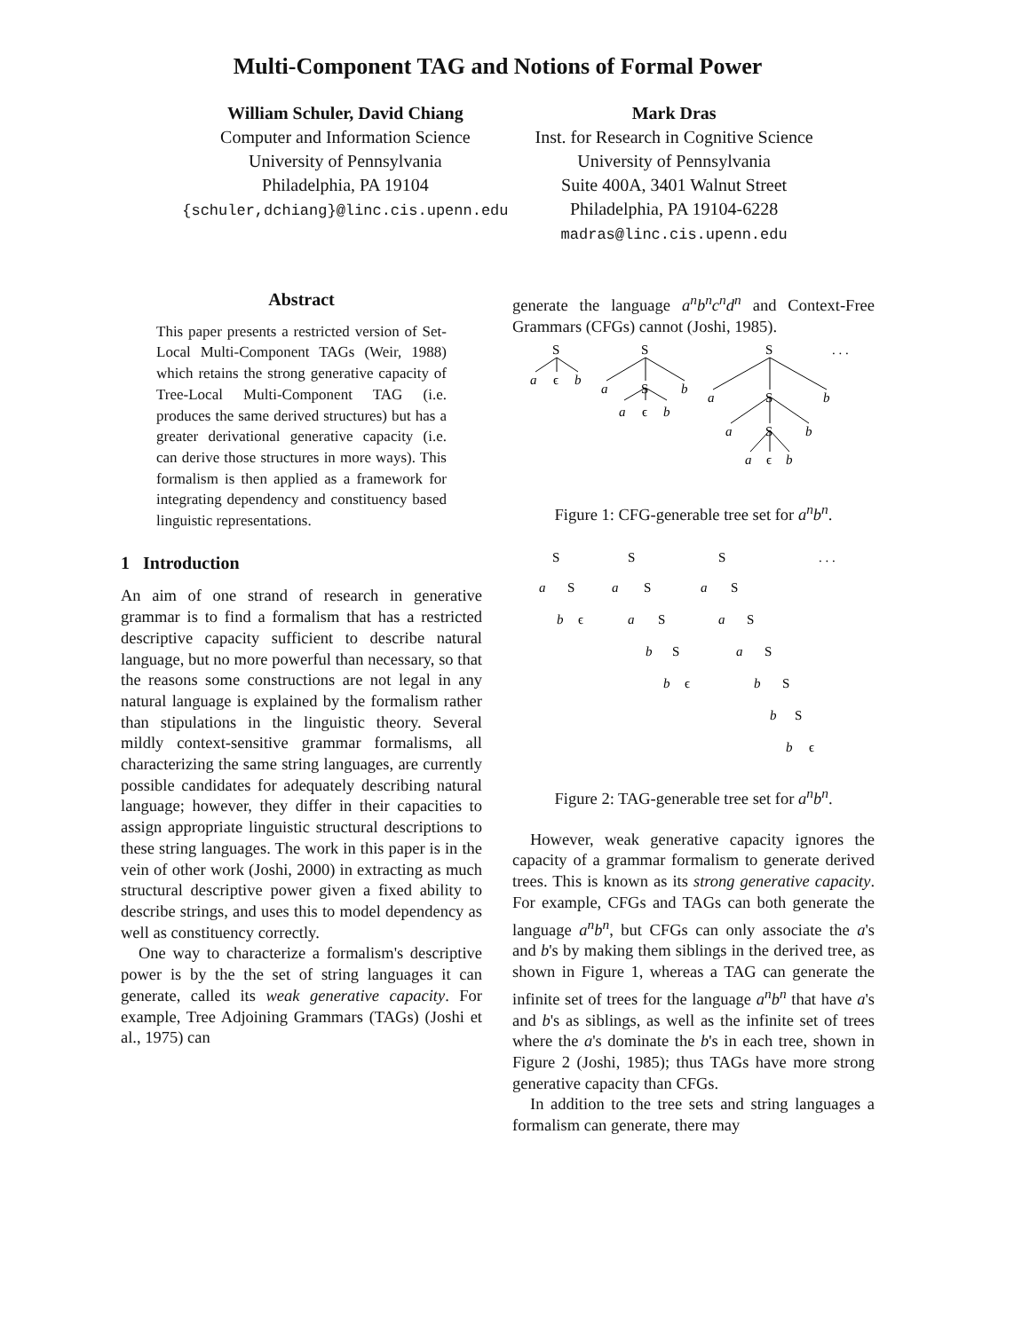Multi-Component TAG and Notions of Formal Power
William Schuler, David Chiang
Computer and Information Science
University of Pennsylvania
Philadelphia, PA 19104
{schuler,dchiang}@linc.cis.upenn.edu
Mark Dras
Inst. for Research in Cognitive Science
University of Pennsylvania
Suite 400A, 3401 Walnut Street
Philadelphia, PA 19104-6228
madras@linc.cis.upenn.edu
Abstract
This paper presents a restricted version of Set-Local Multi-Component TAGs (Weir, 1988) which retains the strong generative capacity of Tree-Local Multi-Component TAG (i.e. produces the same derived structures) but has a greater derivational generative capacity (i.e. can derive those structures in more ways). This formalism is then applied as a framework for integrating dependency and constituency based linguistic representations.
1 Introduction
An aim of one strand of research in generative grammar is to find a formalism that has a restricted descriptive capacity sufficient to describe natural language, but no more powerful than necessary, so that the reasons some constructions are not legal in any natural language is explained by the formalism rather than stipulations in the linguistic theory. Several mildly context-sensitive grammar formalisms, all characterizing the same string languages, are currently possible candidates for adequately describing natural language; however, they differ in their capacities to assign appropriate linguistic structural descriptions to these string languages. The work in this paper is in the vein of other work (Joshi, 2000) in extracting as much structural descriptive power given a fixed ability to describe strings, and uses this to model dependency as well as constituency correctly.
One way to characterize a formalism's descriptive power is by the the set of string languages it can generate, called its weak generative capacity. For example, Tree Adjoining Grammars (TAGs) (Joshi et al., 1975) can
generate the language a<sup>n</sup>b<sup>n</sup>c<sup>n</sup>d<sup>n</sup> and Context-Free Grammars (CFGs) cannot (Joshi, 1985).
S
S
S
. . .
a
ϵ
b
a
S
b
a
ϵ
b
a
S
b
a
S
b
a
ϵ
b
Figure 1: CFG-generable tree set for a<sup>n</sup>b<sup>n</sup>.
S
S
S
. . .
a
S
b
ϵ
a
S
a
S
b
S
b
ϵ
a
S
a
S
a
S
b
S
b
S
b
ϵ
Figure 2: TAG-generable tree set for a<sup>n</sup>b<sup>n</sup>.
However, weak generative capacity ignores the capacity of a grammar formalism to generate derived trees. This is known as its strong generative capacity. For example, CFGs and TAGs can both generate the language a<sup>n</sup>b<sup>n</sup>, but CFGs can only associate the a's and b's by making them siblings in the derived tree, as shown in Figure 1, whereas a TAG can generate the infinite set of trees for the language a<sup>n</sup>b<sup>n</sup> that have a's and b's as siblings, as well as the infinite set of trees where the a's dominate the b's in each tree, shown in Figure 2 (Joshi, 1985); thus TAGs have more strong generative capacity than CFGs.
In addition to the tree sets and string languages a formalism can generate, there may